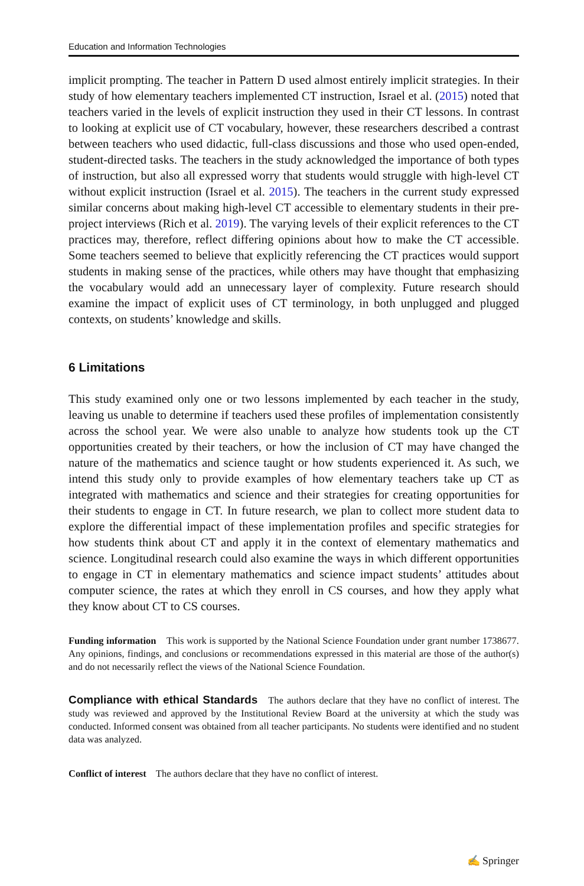Education and Information Technologies
implicit prompting. The teacher in Pattern D used almost entirely implicit strategies. In their study of how elementary teachers implemented CT instruction, Israel et al. (2015) noted that teachers varied in the levels of explicit instruction they used in their CT lessons. In contrast to looking at explicit use of CT vocabulary, however, these researchers described a contrast between teachers who used didactic, full-class discussions and those who used open-ended, student-directed tasks. The teachers in the study acknowledged the importance of both types of instruction, but also all expressed worry that students would struggle with high-level CT without explicit instruction (Israel et al. 2015). The teachers in the current study expressed similar concerns about making high-level CT accessible to elementary students in their pre-project interviews (Rich et al. 2019). The varying levels of their explicit references to the CT practices may, therefore, reflect differing opinions about how to make the CT accessible. Some teachers seemed to believe that explicitly referencing the CT practices would support students in making sense of the practices, while others may have thought that emphasizing the vocabulary would add an unnecessary layer of complexity. Future research should examine the impact of explicit uses of CT terminology, in both unplugged and plugged contexts, on students’ knowledge and skills.
6 Limitations
This study examined only one or two lessons implemented by each teacher in the study, leaving us unable to determine if teachers used these profiles of implementation consistently across the school year. We were also unable to analyze how students took up the CT opportunities created by their teachers, or how the inclusion of CT may have changed the nature of the mathematics and science taught or how students experienced it. As such, we intend this study only to provide examples of how elementary teachers take up CT as integrated with mathematics and science and their strategies for creating opportunities for their students to engage in CT. In future research, we plan to collect more student data to explore the differential impact of these implementation profiles and specific strategies for how students think about CT and apply it in the context of elementary mathematics and science. Longitudinal research could also examine the ways in which different opportunities to engage in CT in elementary mathematics and science impact students’ attitudes about computer science, the rates at which they enroll in CS courses, and how they apply what they know about CT to CS courses.
Funding information This work is supported by the National Science Foundation under grant number 1738677. Any opinions, findings, and conclusions or recommendations expressed in this material are those of the author(s) and do not necessarily reflect the views of the National Science Foundation.
Compliance with ethical Standards The authors declare that they have no conflict of interest. The study was reviewed and approved by the Institutional Review Board at the university at which the study was conducted. Informed consent was obtained from all teacher participants. No students were identified and no student data was analyzed.
Conflict of interest The authors declare that they have no conflict of interest.
✍ Springer